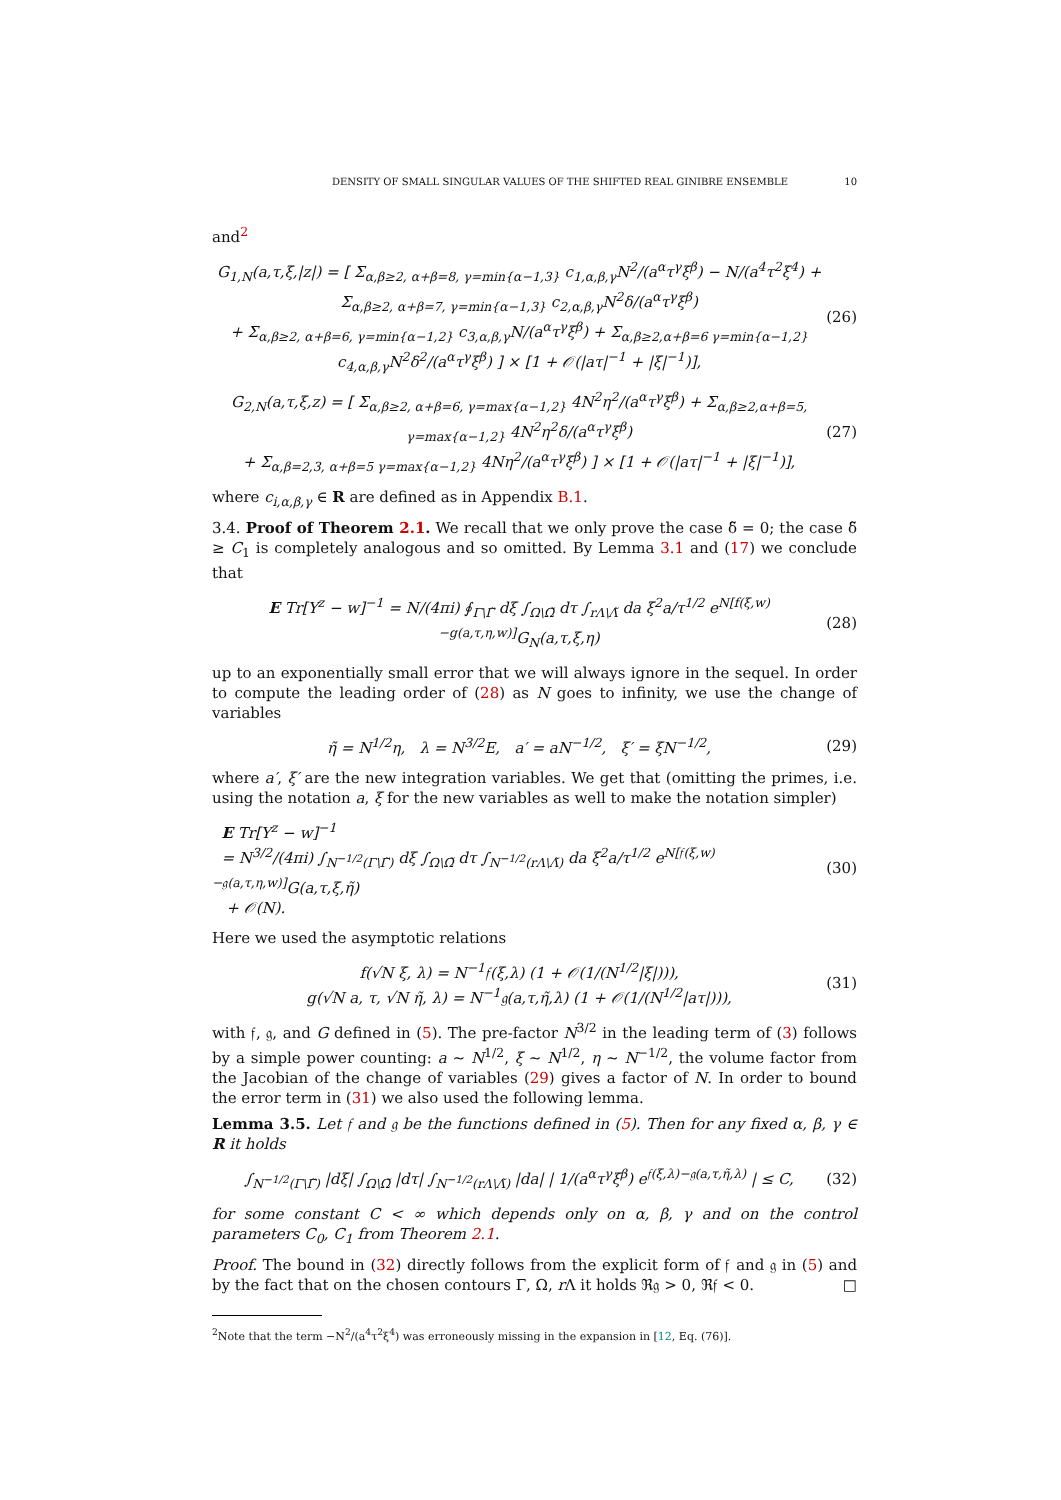DENSITY OF SMALL SINGULAR VALUES OF THE SHIFTED REAL GINIBRE ENSEMBLE 10
and<sup>2</sup>
G<sub>1,N</sub>(a,τ,ξ,|z|) = [ Σ<sub>α,β≥2, α+β=8, γ=min{α−1,3}</sub> c<sub>1,α,β,γ</sub>N<sup>2</sup>/(a<sup>α</sup>τ<sup>γ</sup>ξ<sup>β</sup>) − N/(a<sup>4</sup>τ<sup>2</sup>ξ<sup>4</sup>) + Σ<sub>α,β≥2, α+β=7, γ=min{α−1,3}</sub> c<sub>2,α,β,γ</sub>N<sup>2</sup>δ/(a<sup>α</sup>τ<sup>γ</sup>ξ<sup>β</sup>)
+ Σ<sub>α,β≥2, α+β=6, γ=min{α−1,2}</sub> c<sub>3,α,β,γ</sub>N/(a<sup>α</sup>τ<sup>γ</sup>ξ<sup>β</sup>) + Σ<sub>α,β≥2,α+β=6 γ=min{α−1,2}</sub> c<sub>4,α,β,γ</sub>N<sup>2</sup>δ<sup>2</sup>/(a<sup>α</sup>τ<sup>γ</sup>ξ<sup>β</sup>) ] × [1 + 𝒪(|aτ|<sup>−1</sup> + |ξ|<sup>−1</sup>)], (26)
G<sub>2,N</sub>(a,τ,ξ,z) = [ Σ<sub>α,β≥2, α+β=6, γ=max{α−1,2}</sub> 4N<sup>2</sup>η<sup>2</sup>/(a<sup>α</sup>τ<sup>γ</sup>ξ<sup>β</sup>) + Σ<sub>α,β≥2,α+β=5, γ=max{α−1,2}</sub> 4N<sup>2</sup>η<sup>2</sup>δ/(a<sup>α</sup>τ<sup>γ</sup>ξ<sup>β</sup>)
+ Σ<sub>α,β=2,3, α+β=5 γ=max{α−1,2}</sub> 4Nη<sup>2</sup>/(a<sup>α</sup>τ<sup>γ</sup>ξ<sup>β</sup>) ] × [1 + 𝒪(|aτ|<sup>−1</sup> + |ξ|<sup>−1</sup>)], (27)
where c<sub>i,α,β,γ</sub> ∈ R are defined as in Appendix B.1.
3.4. Proof of Theorem 2.1. We recall that we only prove the case δ̃ = 0; the case δ̃ ≥ C<sub>1</sub> is completely analogous and so omitted. By Lemma 3.1 and (17) we conclude that
E Tr[Y<sup>z</sup> − w]<sup>−1</sup> = N/(4πi) ∮<sub>Γ\Γ̃</sub> dξ ∫<sub>Ω\Ω̃</sub> dτ ∫<sub>rΛ\Λ̃</sub> da ξ<sup>2</sup>a/τ<sup>1/2</sup> e<sup>N[f(ξ,w)−g(a,τ,η,w)]</sup>G<sub>N</sub>(a,τ,ξ,η) (28)
up to an exponentially small error that we will always ignore in the sequel. In order to compute the leading order of (28) as N goes to infinity, we use the change of variables
η̃ = N<sup>1/2</sup>η, λ = N<sup>3/2</sup>E, a′ = aN<sup>−1/2</sup>, ξ′ = ξN<sup>−1/2</sup>, (29)
where a′, ξ′ are the new integration variables. We get that (omitting the primes, i.e. using the notation a, ξ for the new variables as well to make the notation simpler)
E Tr[Y<sup>z</sup> − w]<sup>−1</sup>
= N<sup>3/2</sup>/(4πi) ∫<sub>N<sup>−1/2</sup>(Γ\Γ̃)</sub> dξ ∫<sub>Ω\Ω̃</sub> dτ ∫<sub>N<sup>−1/2</sup>(rΛ\Λ̃)</sub> da ξ<sup>2</sup>a/τ<sup>1/2</sup> e<sup>N[𝔣(ξ,w)−𝔤(a,τ,η,w)]</sup>G(a,τ,ξ,η̃)
+ 𝒪(N). (30)
Here we used the asymptotic relations
f(√N ξ, λ) = N<sup>−1</sup>𝔣(ξ,λ) (1 + 𝒪(1/(N<sup>1/2</sup>|ξ|))),
g(√N a, τ, √N η̃, λ) = N<sup>−1</sup>𝔤(a,τ,η̃,λ) (1 + 𝒪(1/(N<sup>1/2</sup>|aτ|))), (31)
with 𝔣, 𝔤, and G defined in (5). The pre-factor N<sup>3/2</sup> in the leading term of (3) follows by a simple power counting: a ∼ N<sup>1/2</sup>, ξ ∼ N<sup>1/2</sup>, η ∼ N<sup>−1/2</sup>, the volume factor from the Jacobian of the change of variables (29) gives a factor of N. In order to bound the error term in (31) we also used the following lemma.
Lemma 3.5. Let 𝔣 and 𝔤 be the functions defined in (5). Then for any fixed α, β, γ ∈ R it holds
∫<sub>N<sup>−1/2</sup>(Γ\Γ̃)</sub> |dξ| ∫<sub>Ω\Ω̃</sub> |dτ| ∫<sub>N<sup>−1/2</sup>(rΛ\Λ̃)</sub> |da| | 1/(a<sup>α</sup>τ<sup>γ</sup>ξ<sup>β</sup>) e<sup>𝔣(ξ,λ)−𝔤(a,τ,η̃,λ)</sup> | ≤ C, (32)
for some constant C < ∞ which depends only on α, β, γ and on the control parameters C<sub>0</sub>, C<sub>1</sub> from Theorem 2.1.
Proof. The bound in (32) directly follows from the explicit form of 𝔣 and 𝔤 in (5) and by the fact that on the chosen contours Γ, Ω, r Λ it holds ℜ𝔤 > 0, ℜ𝔣 < 0. □
<sup>2</sup> Note that the term −N<sup>2</sup>/(a<sup>4</sup>τ<sup>2</sup>ξ<sup>4</sup>) was erroneously missing in the expansion in [12, Eq. (76)].